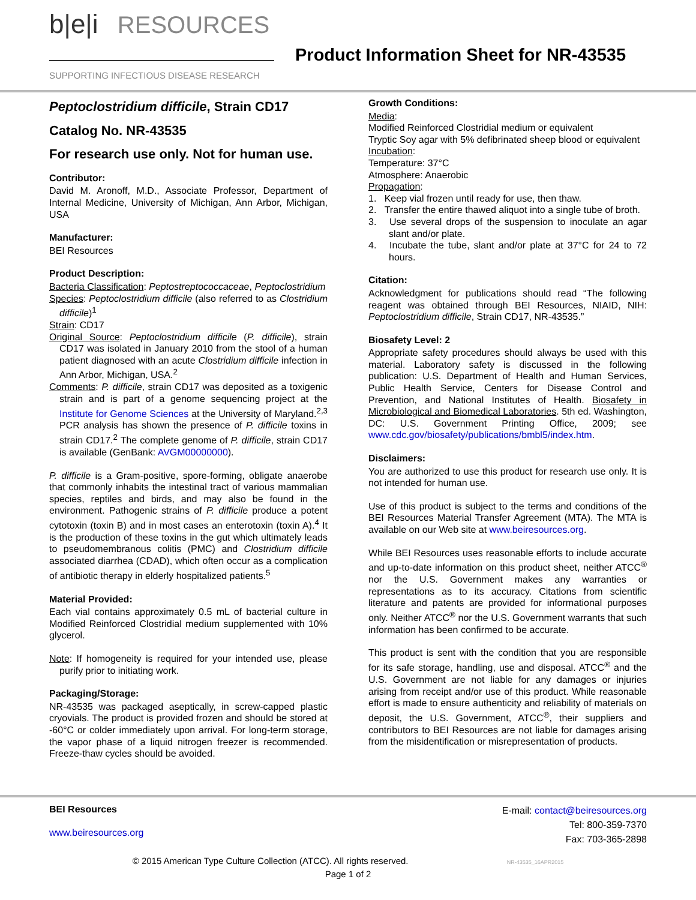b|e|i RESOURCES
SUPPORTING INFECTIOUS DISEASE RESEARCH
Product Information Sheet for NR-43535
Peptoclostridium difficile, Strain CD17
Catalog No. NR-43535
For research use only. Not for human use.
Contributor:
David M. Aronoff, M.D., Associate Professor, Department of Internal Medicine, University of Michigan, Ann Arbor, Michigan, USA
Manufacturer:
BEI Resources
Product Description:
Bacteria Classification: Peptostreptococcaceae, Peptoclostridium
Species: Peptoclostridium difficile (also referred to as Clostridium difficile)<sup>1</sup>
Strain: CD17
Original Source: Peptoclostridium difficile (P. difficile), strain CD17 was isolated in January 2010 from the stool of a human patient diagnosed with an acute Clostridium difficile infection in Ann Arbor, Michigan, USA.<sup>2</sup>
Comments: P. difficile, strain CD17 was deposited as a toxigenic strain and is part of a genome sequencing project at the Institute for Genome Sciences at the University of Maryland.<sup>2,3</sup> PCR analysis has shown the presence of P. difficile toxins in strain CD17.<sup>2</sup> The complete genome of P. difficile, strain CD17 is available (GenBank: AVGM00000000).
P. difficile is a Gram-positive, spore-forming, obligate anaerobe that commonly inhabits the intestinal tract of various mammalian species, reptiles and birds, and may also be found in the environment. Pathogenic strains of P. difficile produce a potent cytotoxin (toxin B) and in most cases an enterotoxin (toxin A).<sup>4</sup> It is the production of these toxins in the gut which ultimately leads to pseudomembranous colitis (PMC) and Clostridium difficile associated diarrhea (CDAD), which often occur as a complication of antibiotic therapy in elderly hospitalized patients.<sup>5</sup>
Material Provided:
Each vial contains approximately 0.5 mL of bacterial culture in Modified Reinforced Clostridial medium supplemented with 10% glycerol.
Note: If homogeneity is required for your intended use, please purify prior to initiating work.
Packaging/Storage:
NR-43535 was packaged aseptically, in screw-capped plastic cryovials. The product is provided frozen and should be stored at -60°C or colder immediately upon arrival. For long-term storage, the vapor phase of a liquid nitrogen freezer is recommended. Freeze-thaw cycles should be avoided.
Growth Conditions:
Media:
Modified Reinforced Clostridial medium or equivalent
Tryptic Soy agar with 5% defibrinated sheep blood or equivalent
Incubation:
Temperature: 37°C
Atmosphere: Anaerobic
Propagation:
1. Keep vial frozen until ready for use, then thaw.
2. Transfer the entire thawed aliquot into a single tube of broth.
3. Use several drops of the suspension to inoculate an agar slant and/or plate.
4. Incubate the tube, slant and/or plate at 37°C for 24 to 72 hours.
Citation:
Acknowledgment for publications should read “The following reagent was obtained through BEI Resources, NIAID, NIH: Peptoclostridium difficile, Strain CD17, NR-43535.”
Biosafety Level: 2
Appropriate safety procedures should always be used with this material. Laboratory safety is discussed in the following publication: U.S. Department of Health and Human Services, Public Health Service, Centers for Disease Control and Prevention, and National Institutes of Health. Biosafety in Microbiological and Biomedical Laboratories. 5th ed. Washington, DC: U.S. Government Printing Office, 2009; see www.cdc.gov/biosafety/publications/bmbl5/index.htm.
Disclaimers:
You are authorized to use this product for research use only. It is not intended for human use.
Use of this product is subject to the terms and conditions of the BEI Resources Material Transfer Agreement (MTA). The MTA is available on our Web site at www.beiresources.org.
While BEI Resources uses reasonable efforts to include accurate and up-to-date information on this product sheet, neither ATCC<sup>®</sup> nor the U.S. Government makes any warranties or representations as to its accuracy. Citations from scientific literature and patents are provided for informational purposes only. Neither ATCC<sup>®</sup> nor the U.S. Government warrants that such information has been confirmed to be accurate.
This product is sent with the condition that you are responsible for its safe storage, handling, use and disposal. ATCC<sup>®</sup> and the U.S. Government are not liable for any damages or injuries arising from receipt and/or use of this product. While reasonable effort is made to ensure authenticity and reliability of materials on deposit, the U.S. Government, ATCC<sup>®</sup>, their suppliers and contributors to BEI Resources are not liable for damages arising from the misidentification or misrepresentation of products.
BEI Resources
www.beiresources.org
E-mail: contact@beiresources.org
Tel: 800-359-7370
Fax: 703-365-2898
© 2015 American Type Culture Collection (ATCC). All rights reserved. NR-43535_16APR2015
Page 1 of 2